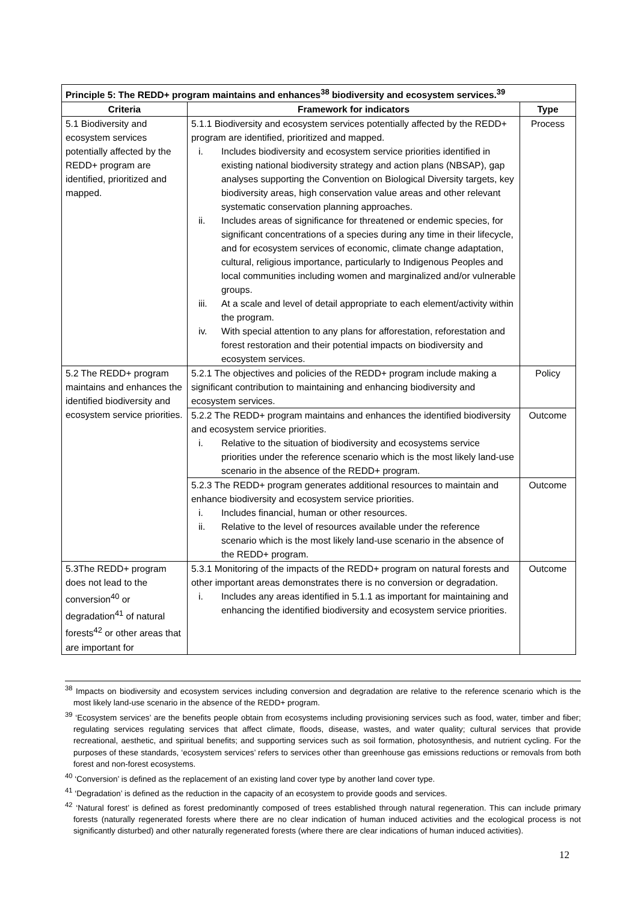| Principle 5: The REDD+ program maintains and enhances<sup>38</sup> biodiversity and ecosystem services.<sup>39</sup> | | |
| --- | --- | --- |
| Criteria | Framework for indicators | Type |
| 5.1 Biodiversity and ecosystem services potentially affected by the REDD+ program are identified, prioritized and mapped. | 5.1.1 Biodiversity and ecosystem services potentially affected by the REDD+ program are identified, prioritized and mapped. i. Includes biodiversity and ecosystem service priorities identified in existing national biodiversity strategy and action plans (NBSAP), gap analyses supporting the Convention on Biological Diversity targets, key biodiversity areas, high conservation value areas and other relevant systematic conservation planning approaches. ii. Includes areas of significance for threatened or endemic species, for significant concentrations of a species during any time in their lifecycle, and for ecosystem services of economic, climate change adaptation, cultural, religious importance, particularly to Indigenous Peoples and local communities including women and marginalized and/or vulnerable groups. iii. At a scale and level of detail appropriate to each element/activity within the program. iv. With special attention to any plans for afforestation, reforestation and forest restoration and their potential impacts on biodiversity and ecosystem services. | Process |
| 5.2 The REDD+ program maintains and enhances the identified biodiversity and ecosystem service priorities. | 5.2.1 The objectives and policies of the REDD+ program include making a significant contribution to maintaining and enhancing biodiversity and ecosystem services. | Policy |
| | 5.2.2 The REDD+ program maintains and enhances the identified biodiversity and ecosystem service priorities. i. Relative to the situation of biodiversity and ecosystems service priorities under the reference scenario which is the most likely land-use scenario in the absence of the REDD+ program. | Outcome |
| | 5.2.3 The REDD+ program generates additional resources to maintain and enhance biodiversity and ecosystem service priorities. i. Includes financial, human or other resources. ii. Relative to the level of resources available under the reference scenario which is the most likely land-use scenario in the absence of the REDD+ program. | Outcome |
| 5.3The REDD+ program does not lead to the conversion<sup>40</sup> or degradation<sup>41</sup> of natural forests<sup>42</sup> or other areas that are important for | 5.3.1 Monitoring of the impacts of the REDD+ program on natural forests and other important areas demonstrates there is no conversion or degradation. i. Includes any areas identified in 5.1.1 as important for maintaining and enhancing the identified biodiversity and ecosystem service priorities. | Outcome |
<sup>38</sup> Impacts on biodiversity and ecosystem services including conversion and degradation are relative to the reference scenario which is the most likely land-use scenario in the absence of the REDD+ program.
<sup>39</sup> ‘Ecosystem services’ are the benefits people obtain from ecosystems including provisioning services such as food, water, timber and fiber; regulating services regulating services that affect climate, floods, disease, wastes, and water quality; cultural services that provide recreational, aesthetic, and spiritual benefits; and supporting services such as soil formation, photosynthesis, and nutrient cycling. For the purposes of these standards, ‘ecosystem services’ refers to services other than greenhouse gas emissions reductions or removals from both forest and non-forest ecosystems.
<sup>40</sup> ‘Conversion’ is defined as the replacement of an existing land cover type by another land cover type.
<sup>41</sup> ‘Degradation’ is defined as the reduction in the capacity of an ecosystem to provide goods and services.
<sup>42</sup> ‘Natural forest’ is defined as forest predominantly composed of trees established through natural regeneration. This can include primary forests (naturally regenerated forests where there are no clear indication of human induced activities and the ecological process is not significantly disturbed) and other naturally regenerated forests (where there are clear indications of human induced activities).
12